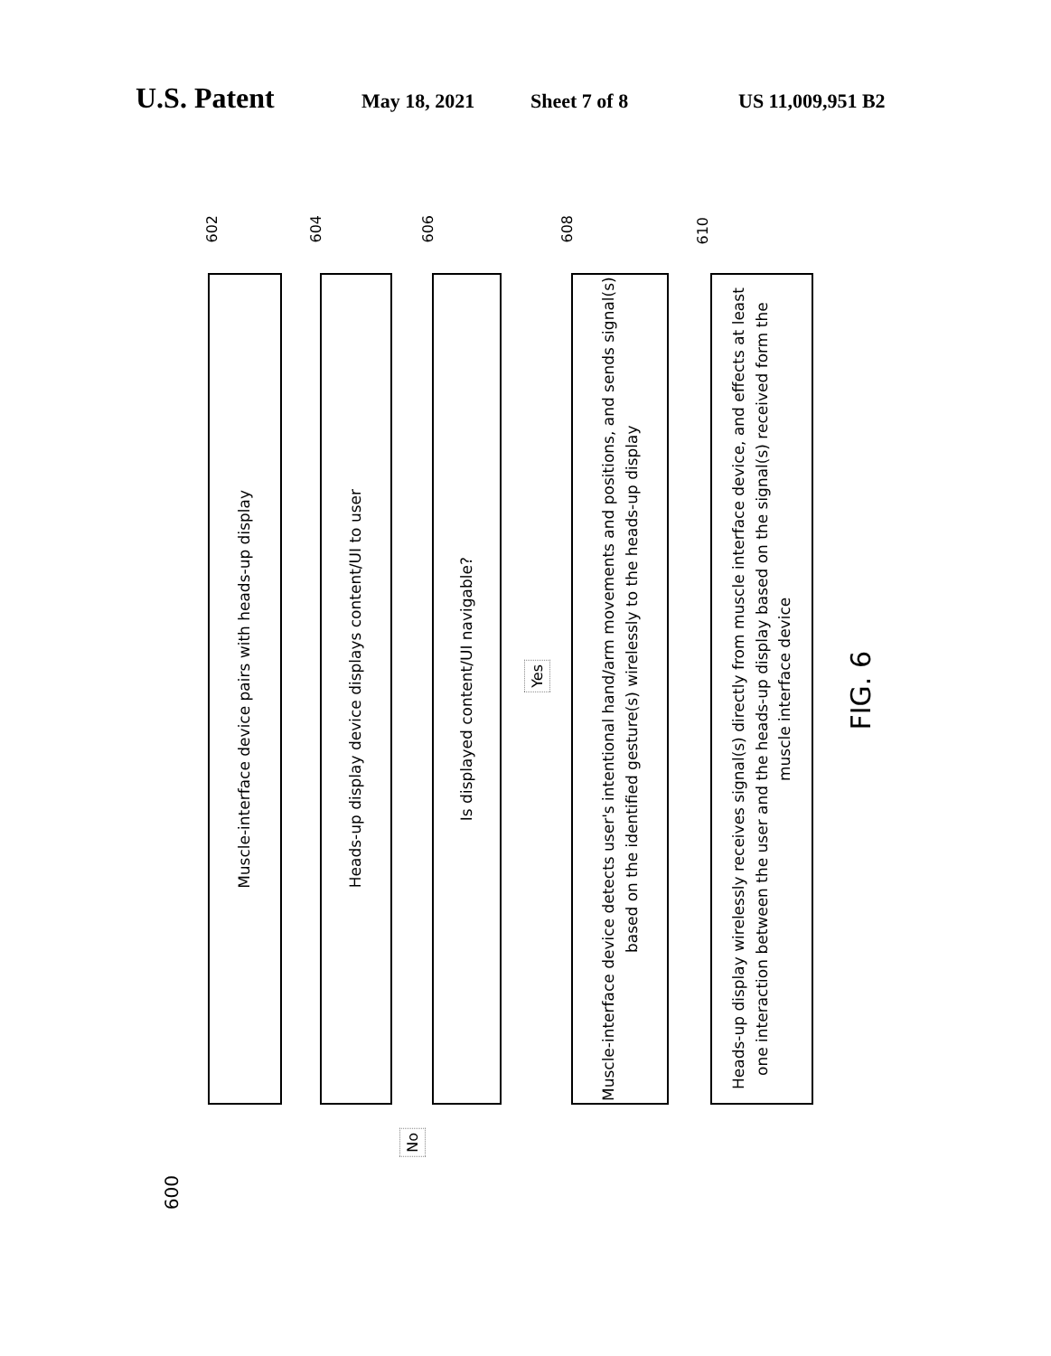U.S. Patent
May 18, 2021 Sheet 7 of 8 US 11,009,951 B2
602
Muscle-interface device pairs with heads-up display
604
Heads-up display device displays content/UI to user
606
Is displayed content/UI navigable?
Yes
No
608
Muscle-interface device detects user's intentional hand/arm movements and positions, and sends signal(s) based on the identified gesture(s) wirelessly to the heads-up display
610
Heads-up display wirelessly receives signal(s) directly from muscle interface device, and effects at least one interaction between the user and the heads-up display based on the signal(s) received form the muscle interface device
FIG. 6
600